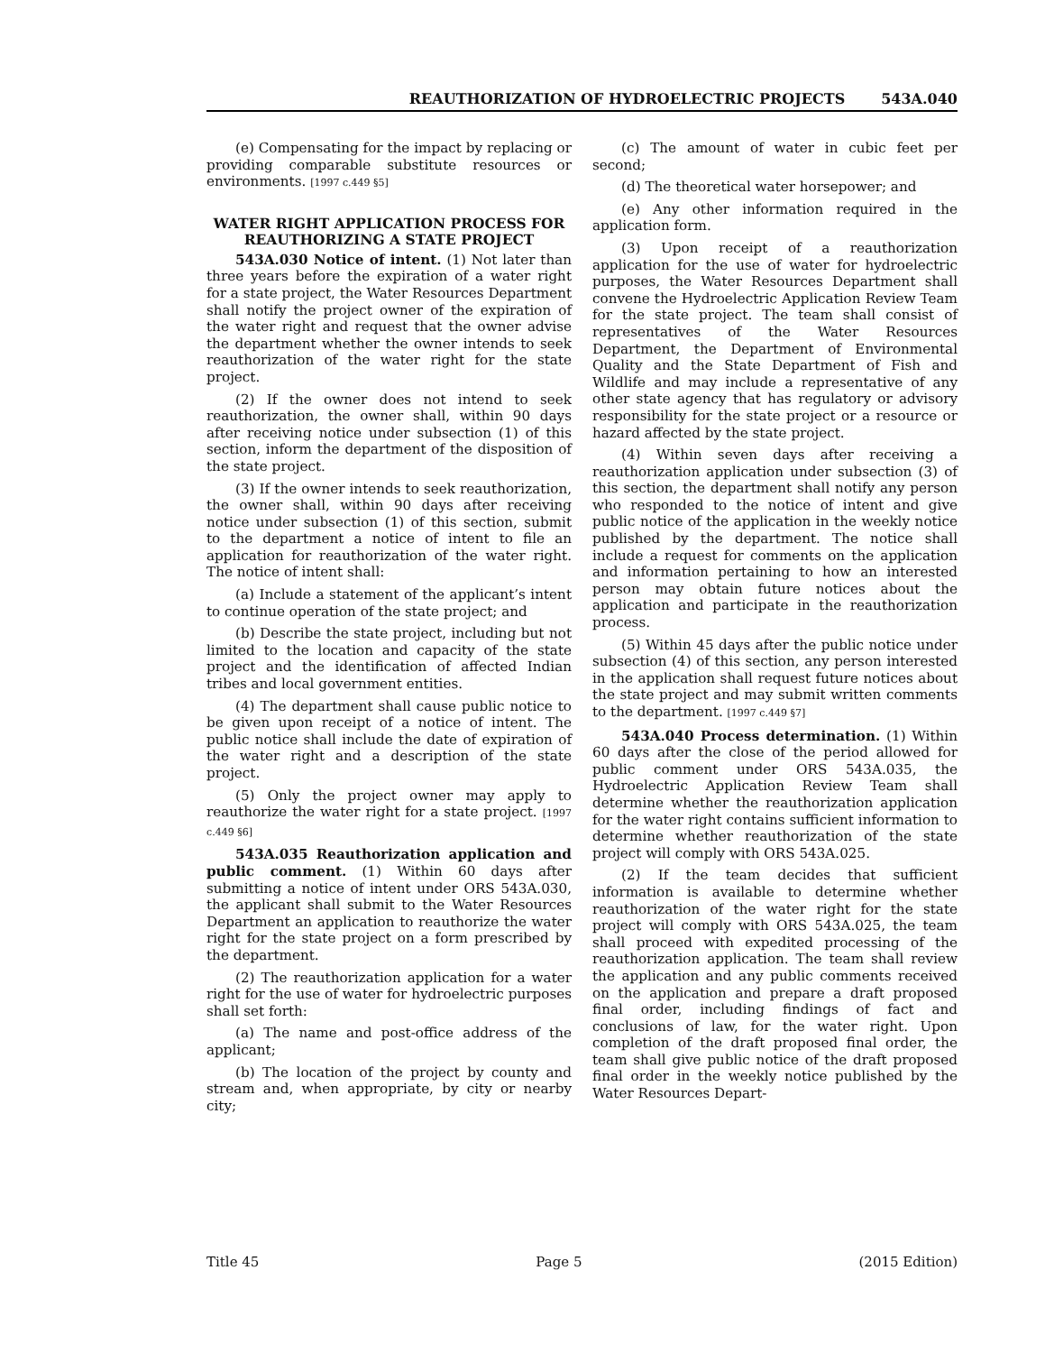REAUTHORIZATION OF HYDROELECTRIC PROJECTS 543A.040
(e) Compensating for the impact by replacing or providing comparable substitute resources or environments. [1997 c.449 §5]
WATER RIGHT APPLICATION PROCESS FOR REAUTHORIZING A STATE PROJECT
543A.030 Notice of intent. (1) Not later than three years before the expiration of a water right for a state project, the Water Resources Department shall notify the project owner of the expiration of the water right and request that the owner advise the department whether the owner intends to seek reauthorization of the water right for the state project.
(2) If the owner does not intend to seek reauthorization, the owner shall, within 90 days after receiving notice under subsection (1) of this section, inform the department of the disposition of the state project.
(3) If the owner intends to seek reauthorization, the owner shall, within 90 days after receiving notice under subsection (1) of this section, submit to the department a notice of intent to file an application for reauthorization of the water right. The notice of intent shall:
(a) Include a statement of the applicant’s intent to continue operation of the state project; and
(b) Describe the state project, including but not limited to the location and capacity of the state project and the identification of affected Indian tribes and local government entities.
(4) The department shall cause public notice to be given upon receipt of a notice of intent. The public notice shall include the date of expiration of the water right and a description of the state project.
(5) Only the project owner may apply to reauthorize the water right for a state project. [1997 c.449 §6]
543A.035 Reauthorization application and public comment. (1) Within 60 days after submitting a notice of intent under ORS 543A.030, the applicant shall submit to the Water Resources Department an application to reauthorize the water right for the state project on a form prescribed by the department.
(2) The reauthorization application for a water right for the use of water for hydroelectric purposes shall set forth:
(a) The name and post-office address of the applicant;
(b) The location of the project by county and stream and, when appropriate, by city or nearby city;
(c) The amount of water in cubic feet per second;
(d) The theoretical water horsepower; and
(e) Any other information required in the application form.
(3) Upon receipt of a reauthorization application for the use of water for hydroelectric purposes, the Water Resources Department shall convene the Hydroelectric Application Review Team for the state project. The team shall consist of representatives of the Water Resources Department, the Department of Environmental Quality and the State Department of Fish and Wildlife and may include a representative of any other state agency that has regulatory or advisory responsibility for the state project or a resource or hazard affected by the state project.
(4) Within seven days after receiving a reauthorization application under subsection (3) of this section, the department shall notify any person who responded to the notice of intent and give public notice of the application in the weekly notice published by the department. The notice shall include a request for comments on the application and information pertaining to how an interested person may obtain future notices about the application and participate in the reauthorization process.
(5) Within 45 days after the public notice under subsection (4) of this section, any person interested in the application shall request future notices about the state project and may submit written comments to the department. [1997 c.449 §7]
543A.040 Process determination. (1) Within 60 days after the close of the period allowed for public comment under ORS 543A.035, the Hydroelectric Application Review Team shall determine whether the reauthorization application for the water right contains sufficient information to determine whether reauthorization of the state project will comply with ORS 543A.025.
(2) If the team decides that sufficient information is available to determine whether reauthorization of the water right for the state project will comply with ORS 543A.025, the team shall proceed with expedited processing of the reauthorization application. The team shall review the application and any public comments received on the application and prepare a draft proposed final order, including findings of fact and conclusions of law, for the water right. Upon completion of the draft proposed final order, the team shall give public notice of the draft proposed final order in the weekly notice published by the Water Resources Depart-
Title 45 Page 5 (2015 Edition)